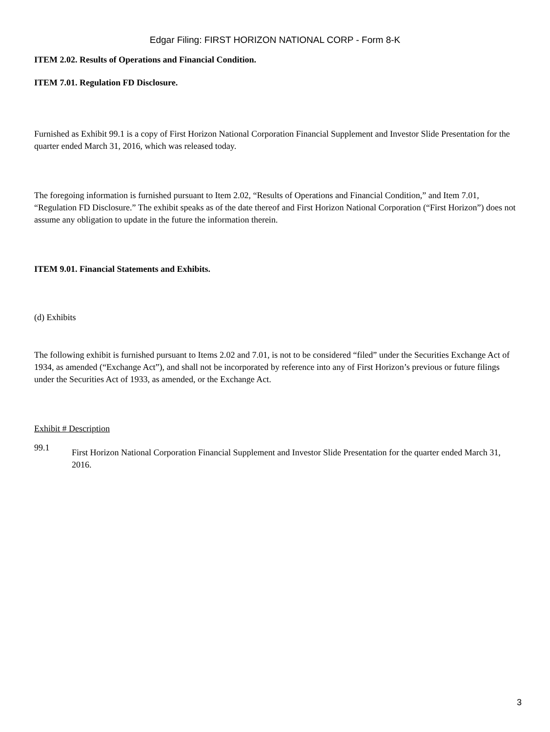Edgar Filing: FIRST HORIZON NATIONAL CORP - Form 8-K
ITEM 2.02. Results of Operations and Financial Condition.
ITEM 7.01. Regulation FD Disclosure.
Furnished as Exhibit 99.1 is a copy of First Horizon National Corporation Financial Supplement and Investor Slide Presentation for the quarter ended March 31, 2016, which was released today.
The foregoing information is furnished pursuant to Item 2.02, “Results of Operations and Financial Condition,” and Item 7.01, “Regulation FD Disclosure.” The exhibit speaks as of the date thereof and First Horizon National Corporation (“First Horizon”) does not assume any obligation to update in the future the information therein.
ITEM 9.01. Financial Statements and Exhibits.
(d) Exhibits
The following exhibit is furnished pursuant to Items 2.02 and 7.01, is not to be considered “filed” under the Securities Exchange Act of 1934, as amended (“Exchange Act”), and shall not be incorporated by reference into any of First Horizon’s previous or future filings under the Securities Act of 1933, as amended, or the Exchange Act.
Exhibit # Description
99.1
First Horizon National Corporation Financial Supplement and Investor Slide Presentation for the quarter ended March 31, 2016.
3